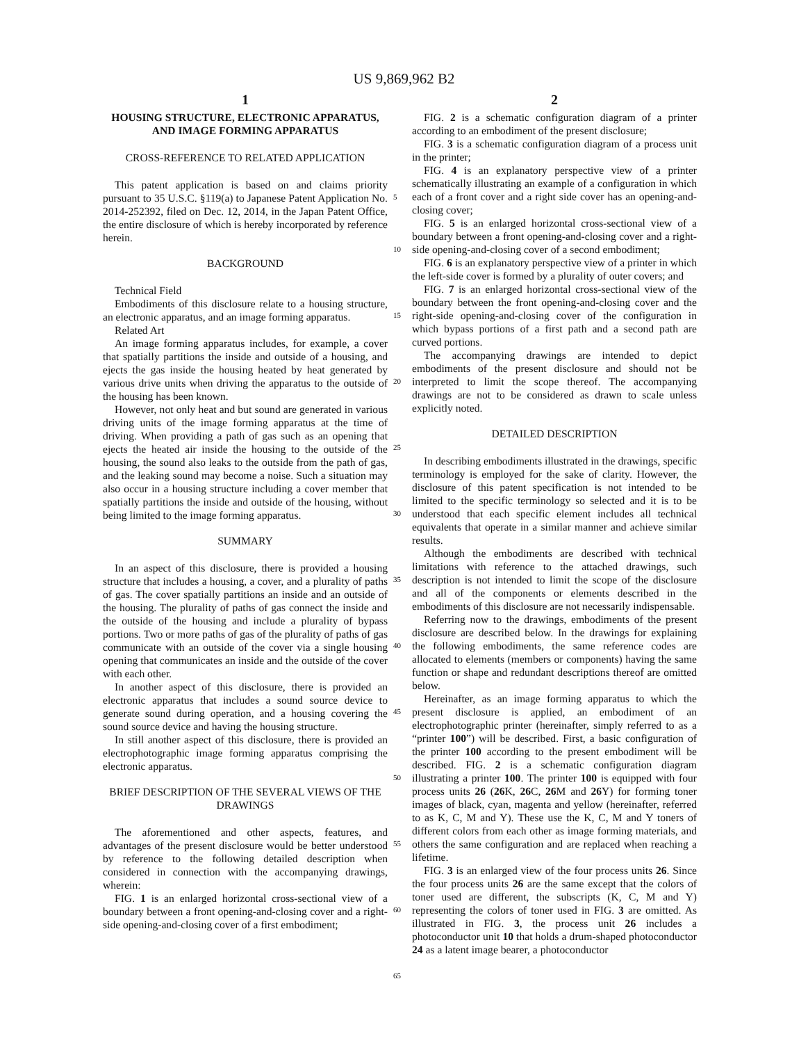US 9,869,962 B2
1
HOUSING STRUCTURE, ELECTRONIC APPARATUS, AND IMAGE FORMING APPARATUS
CROSS-REFERENCE TO RELATED APPLICATION
This patent application is based on and claims priority pursuant to 35 U.S.C. §119(a) to Japanese Patent Application No. 2014-252392, filed on Dec. 12, 2014, in the Japan Patent Office, the entire disclosure of which is hereby incorporated by reference herein.
BACKGROUND
Technical Field
Embodiments of this disclosure relate to a housing structure, an electronic apparatus, and an image forming apparatus.
Related Art
An image forming apparatus includes, for example, a cover that spatially partitions the inside and outside of a housing, and ejects the gas inside the housing heated by heat generated by various drive units when driving the apparatus to the outside of the housing has been known.
However, not only heat and but sound are generated in various driving units of the image forming apparatus at the time of driving. When providing a path of gas such as an opening that ejects the heated air inside the housing to the outside of the housing, the sound also leaks to the outside from the path of gas, and the leaking sound may become a noise. Such a situation may also occur in a housing structure including a cover member that spatially partitions the inside and outside of the housing, without being limited to the image forming apparatus.
SUMMARY
In an aspect of this disclosure, there is provided a housing structure that includes a housing, a cover, and a plurality of paths of gas. The cover spatially partitions an inside and an outside of the housing. The plurality of paths of gas connect the inside and the outside of the housing and include a plurality of bypass portions. Two or more paths of gas of the plurality of paths of gas communicate with an outside of the cover via a single housing opening that communicates an inside and the outside of the cover with each other.
In another aspect of this disclosure, there is provided an electronic apparatus that includes a sound source device to generate sound during operation, and a housing covering the sound source device and having the housing structure.
In still another aspect of this disclosure, there is provided an electrophotographic image forming apparatus comprising the electronic apparatus.
BRIEF DESCRIPTION OF THE SEVERAL VIEWS OF THE DRAWINGS
The aforementioned and other aspects, features, and advantages of the present disclosure would be better understood by reference to the following detailed description when considered in connection with the accompanying drawings, wherein:
FIG. 1 is an enlarged horizontal cross-sectional view of a boundary between a front opening-and-closing cover and a right-side opening-and-closing cover of a first embodiment;
5
10
15
20
25
30
35
40
45
50
55
60
65
2
FIG. 2 is a schematic configuration diagram of a printer according to an embodiment of the present disclosure;
FIG. 3 is a schematic configuration diagram of a process unit in the printer;
FIG. 4 is an explanatory perspective view of a printer schematically illustrating an example of a configuration in which each of a front cover and a right side cover has an opening-and-closing cover;
FIG. 5 is an enlarged horizontal cross-sectional view of a boundary between a front opening-and-closing cover and a right-side opening-and-closing cover of a second embodiment;
FIG. 6 is an explanatory perspective view of a printer in which the left-side cover is formed by a plurality of outer covers; and
FIG. 7 is an enlarged horizontal cross-sectional view of the boundary between the front opening-and-closing cover and the right-side opening-and-closing cover of the configuration in which bypass portions of a first path and a second path are curved portions.
The accompanying drawings are intended to depict embodiments of the present disclosure and should not be interpreted to limit the scope thereof. The accompanying drawings are not to be considered as drawn to scale unless explicitly noted.
DETAILED DESCRIPTION
In describing embodiments illustrated in the drawings, specific terminology is employed for the sake of clarity. However, the disclosure of this patent specification is not intended to be limited to the specific terminology so selected and it is to be understood that each specific element includes all technical equivalents that operate in a similar manner and achieve similar results.
Although the embodiments are described with technical limitations with reference to the attached drawings, such description is not intended to limit the scope of the disclosure and all of the components or elements described in the embodiments of this disclosure are not necessarily indispensable.
Referring now to the drawings, embodiments of the present disclosure are described below. In the drawings for explaining the following embodiments, the same reference codes are allocated to elements (members or components) having the same function or shape and redundant descriptions thereof are omitted below.
Hereinafter, as an image forming apparatus to which the present disclosure is applied, an embodiment of an electrophotographic printer (hereinafter, simply referred to as a “printer 100”) will be described. First, a basic configuration of the printer 100 according to the present embodiment will be described. FIG. 2 is a schematic configuration diagram illustrating a printer 100. The printer 100 is equipped with four process units 26 (26 K, 26 C, 26 M and 26 Y) for forming toner images of black, cyan, magenta and yellow (hereinafter, referred to as K, C, M and Y). These use the K, C, M and Y toners of different colors from each other as image forming materials, and others the same configuration and are replaced when reaching a lifetime.
FIG. 3 is an enlarged view of the four process units 26. Since the four process units 26 are the same except that the colors of toner used are different, the subscripts (K, C, M and Y) representing the colors of toner used in FIG. 3 are omitted. As illustrated in FIG. 3, the process unit 26 includes a photoconductor unit 10 that holds a drum-shaped photoconductor 24 as a latent image bearer, a photoconductor